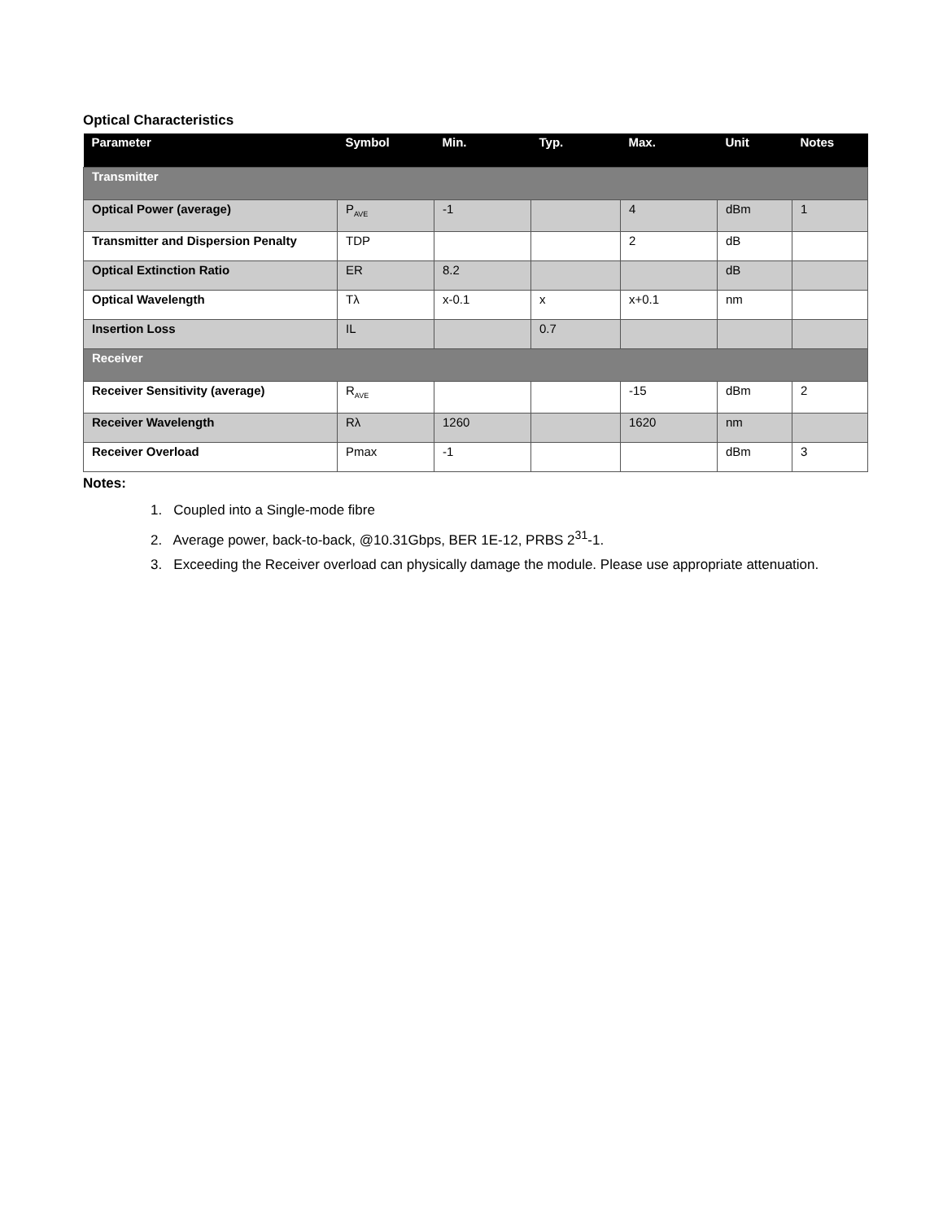Optical Characteristics
| Parameter | Symbol | Min. | Typ. | Max. | Unit | Notes |
| --- | --- | --- | --- | --- | --- | --- |
| Transmitter | | | | | | |
| Optical Power (average) | P<sub>AVE</sub> | -1 | | 4 | dBm | 1 |
| Transmitter and Dispersion Penalty | TDP | | | 2 | dB | |
| Optical Extinction Ratio | ER | 8.2 | | | dB | |
| Optical Wavelength | Tλ | x-0.1 | x | x+0.1 | nm | |
| Insertion Loss | IL | | 0.7 | | | |
| Receiver | | | | | | |
| Receiver Sensitivity (average) | R<sub>AVE</sub> | | | -15 | dBm | 2 |
| Receiver Wavelength | Rλ | 1260 | | 1620 | nm | |
| Receiver Overload | Pmax | -1 | | | dBm | 3 |
Notes:
1. Coupled into a Single-mode fibre
2. Average power, back-to-back, @10.31Gbps, BER 1E-12, PRBS 2<sup>31</sup>-1.
3. Exceeding the Receiver overload can physically damage the module. Please use appropriate attenuation.